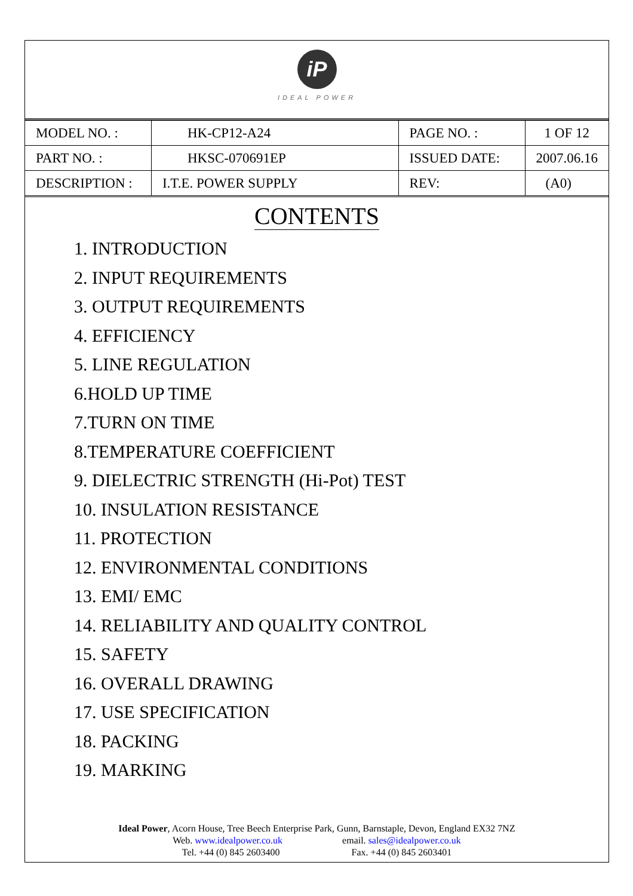iP
IDEAL POWER
| MODEL NO. : | HK-CP12-A24 | PAGE NO. : | 1 OF 12 |
| PART NO. : | HKSC-070691EP | ISSUED DATE: | 2007.06.16 |
| DESCRIPTION : | I.T.E. POWER SUPPLY | REV: | (A0) |
CONTENTS
1. INTRODUCTION
2. INPUT REQUIREMENTS
3. OUTPUT REQUIREMENTS
4. EFFICIENCY
5. LINE REGULATION
6.HOLD UP TIME
7.TURN ON TIME
8.TEMPERATURE COEFFICIENT
9. DIELECTRIC STRENGTH (Hi-Pot) TEST
10. INSULATION RESISTANCE
11. PROTECTION
12. ENVIRONMENTAL CONDITIONS
13. EMI/ EMC
14. RELIABILITY AND QUALITY CONTROL
15. SAFETY
16. OVERALL DRAWING
17. USE SPECIFICATION
18. PACKING
19. MARKING
Ideal Power, Acorn House, Tree Beech Enterprise Park, Gunn, Barnstaple, Devon, England EX32 7NZ
Web. www.idealpower.co.uk email. sales@idealpower.co.uk
Tel. +44 (0) 845 2603400 Fax. +44 (0) 845 2603401